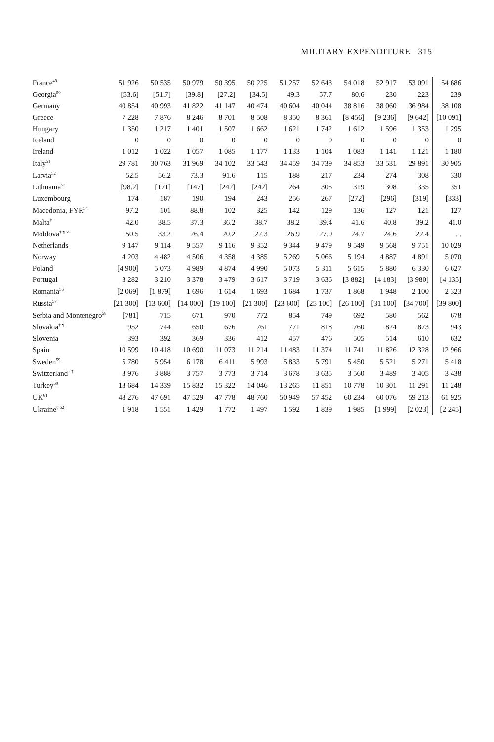MILITARY EXPENDITURE 315
| France<sup>49</sup> | 51 926 | 50 535 | 50 979 | 50 395 | 50 225 | 51 257 | 52 643 | 54 018 | 52 917 | 53 091 | 54 686 |
| Georgia<sup>50</sup> | [53.6] | [51.7] | [39.8] | [27.2] | [34.5] | 49.3 | 57.7 | 80.6 | 230 | 223 | 239 |
| Germany | 40 854 | 40 993 | 41 822 | 41 147 | 40 474 | 40 604 | 40 044 | 38 816 | 38 060 | 36 984 | 38 108 |
| Greece | 7 228 | 7 876 | 8 246 | 8 701 | 8 508 | 8 350 | 8 361 | [8 456] | [9 236] | [9 642] | [10 091] |
| Hungary | 1 350 | 1 217 | 1 401 | 1 507 | 1 662 | 1 621 | 1 742 | 1 612 | 1 596 | 1 353 | 1 295 |
| Iceland | 0 | 0 | 0 | 0 | 0 | 0 | 0 | 0 | 0 | 0 | 0 |
| Ireland | 1 012 | 1 022 | 1 057 | 1 085 | 1 177 | 1 133 | 1 104 | 1 083 | 1 141 | 1 121 | 1 180 |
| Italy<sup>51</sup> | 29 781 | 30 763 | 31 969 | 34 102 | 33 543 | 34 459 | 34 739 | 34 853 | 33 531 | 29 891 | 30 905 |
| Latvia<sup>52</sup> | 52.5 | 56.2 | 73.3 | 91.6 | 115 | 188 | 217 | 234 | 274 | 308 | 330 |
| Lithuania<sup>53</sup> | [98.2] | [171] | [147] | [242] | [242] | 264 | 305 | 319 | 308 | 335 | 351 |
| Luxembourg | 174 | 187 | 190 | 194 | 243 | 256 | 267 | [272] | [296] | [319] | [333] |
| Macedonia, FYR<sup>54</sup> | 97.2 | 101 | 88.8 | 102 | 325 | 142 | 129 | 136 | 127 | 121 | 127 |
| Malta<sup>†</sup> | 42.0 | 38.5 | 37.3 | 36.2 | 38.7 | 38.2 | 39.4 | 41.6 | 40.8 | 39.2 | 41.0 |
| Moldova<sup>† ¶ 55</sup> | 50.5 | 33.2 | 26.4 | 20.2 | 22.3 | 26.9 | 27.0 | 24.7 | 24.6 | 22.4 | . . |
| Netherlands | 9 147 | 9 114 | 9 557 | 9 116 | 9 352 | 9 344 | 9 479 | 9 549 | 9 568 | 9 751 | 10 029 |
| Norway | 4 203 | 4 482 | 4 506 | 4 358 | 4 385 | 5 269 | 5 066 | 5 194 | 4 887 | 4 891 | 5 070 |
| Poland | [4 900] | 5 073 | 4 989 | 4 874 | 4 990 | 5 073 | 5 311 | 5 615 | 5 880 | 6 330 | 6 627 |
| Portugal | 3 282 | 3 210 | 3 378 | 3 479 | 3 617 | 3 719 | 3 636 | [3 882] | [4 183] | [3 980] | [4 135] |
| Romania<sup>56</sup> | [2 069] | [1 879] | 1 696 | 1 614 | 1 693 | 1 684 | 1 737 | 1 868 | 1 948 | 2 100 | 2 323 |
| Russia<sup>57</sup> | [21 300] | [13 600] | [14 000] | [19 100] | [21 300] | [23 600] | [25 100] | [26 100] | [31 100] | [34 700] | [39 800] |
| Serbia and Montenegro<sup>58</sup> | [781] | 715 | 671 | 970 | 772 | 854 | 749 | 692 | 580 | 562 | 678 |
| Slovakia<sup>† ¶</sup> | 952 | 744 | 650 | 676 | 761 | 771 | 818 | 760 | 824 | 873 | 943 |
| Slovenia | 393 | 392 | 369 | 336 | 412 | 457 | 476 | 505 | 514 | 610 | 632 |
| Spain | 10 599 | 10 418 | 10 690 | 11 073 | 11 214 | 11 483 | 11 374 | 11 741 | 11 826 | 12 328 | 12 966 |
| Sweden<sup>59</sup> | 5 780 | 5 954 | 6 178 | 6 411 | 5 993 | 5 833 | 5 791 | 5 450 | 5 521 | 5 271 | 5 418 |
| Switzerland<sup>† ¶</sup> | 3 976 | 3 888 | 3 757 | 3 773 | 3 714 | 3 678 | 3 635 | 3 560 | 3 489 | 3 405 | 3 438 |
| Turkey<sup>60</sup> | 13 684 | 14 339 | 15 832 | 15 322 | 14 046 | 13 265 | 11 851 | 10 778 | 10 301 | 11 291 | 11 248 |
| UK<sup>61</sup> | 48 276 | 47 691 | 47 529 | 47 778 | 48 760 | 50 949 | 57 452 | 60 234 | 60 076 | 59 213 | 61 925 |
| Ukraine<sup>§ 62</sup> | 1 918 | 1 551 | 1 429 | 1 772 | 1 497 | 1 592 | 1 839 | 1 985 | [1 999] | [2 023] | [2 245] |